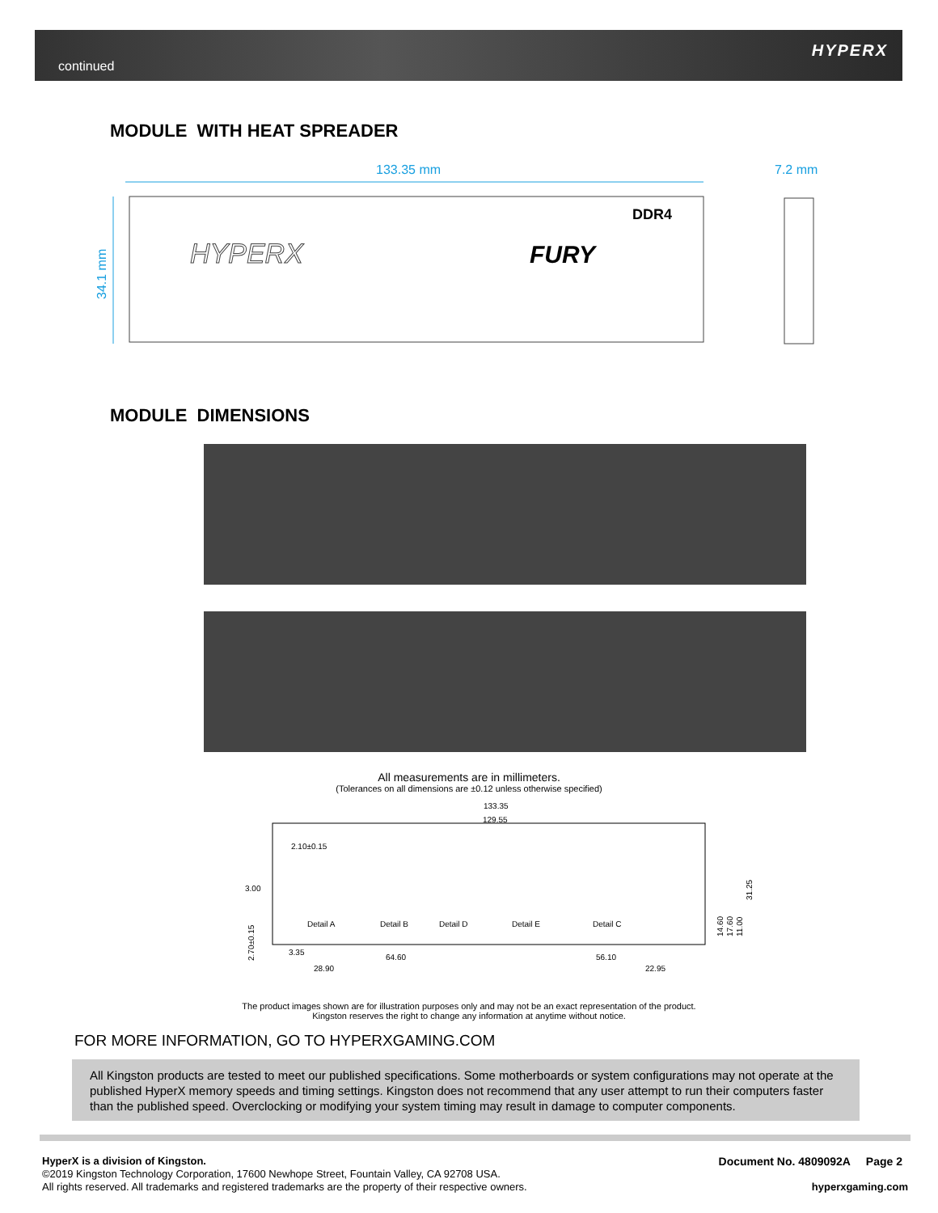continued
HYPERX
MODULE WITH HEAT SPREADER
133.35 mm
7.2 mm
34.1 mm
HYPERX
FURY
DDR4
MODULE DIMENSIONS
All measurements are in millimeters.
(Tolerances on all dimensions are ±0.12 unless otherwise specified)
133.35
129.55
2.10±0.15
3.00
2.70±0.15
Detail A
Detail B
Detail D
Detail E
Detail C
3.35
64.60
56.10
28.90
22.95
14.60
17.60
11.00
31.25
The product images shown are for illustration purposes only and may not be an exact representation of the product.
Kingston reserves the right to change any information at anytime without notice.
FOR MORE INFORMATION, GO TO HYPERXGAMING.COM
All Kingston products are tested to meet our published specifications. Some motherboards or system configurations may not operate at the published HyperX memory speeds and timing settings. Kingston does not recommend that any user attempt to run their computers faster than the published speed. Overclocking or modifying your system timing may result in damage to computer components.
HyperX is a division of Kingston.
©2019 Kingston Technology Corporation, 17600 Newhope Street, Fountain Valley, CA 92708 USA.
All rights reserved. All trademarks and registered trademarks are the property of their respective owners.
Document No. 4809092A Page 2
hyperxgaming.com